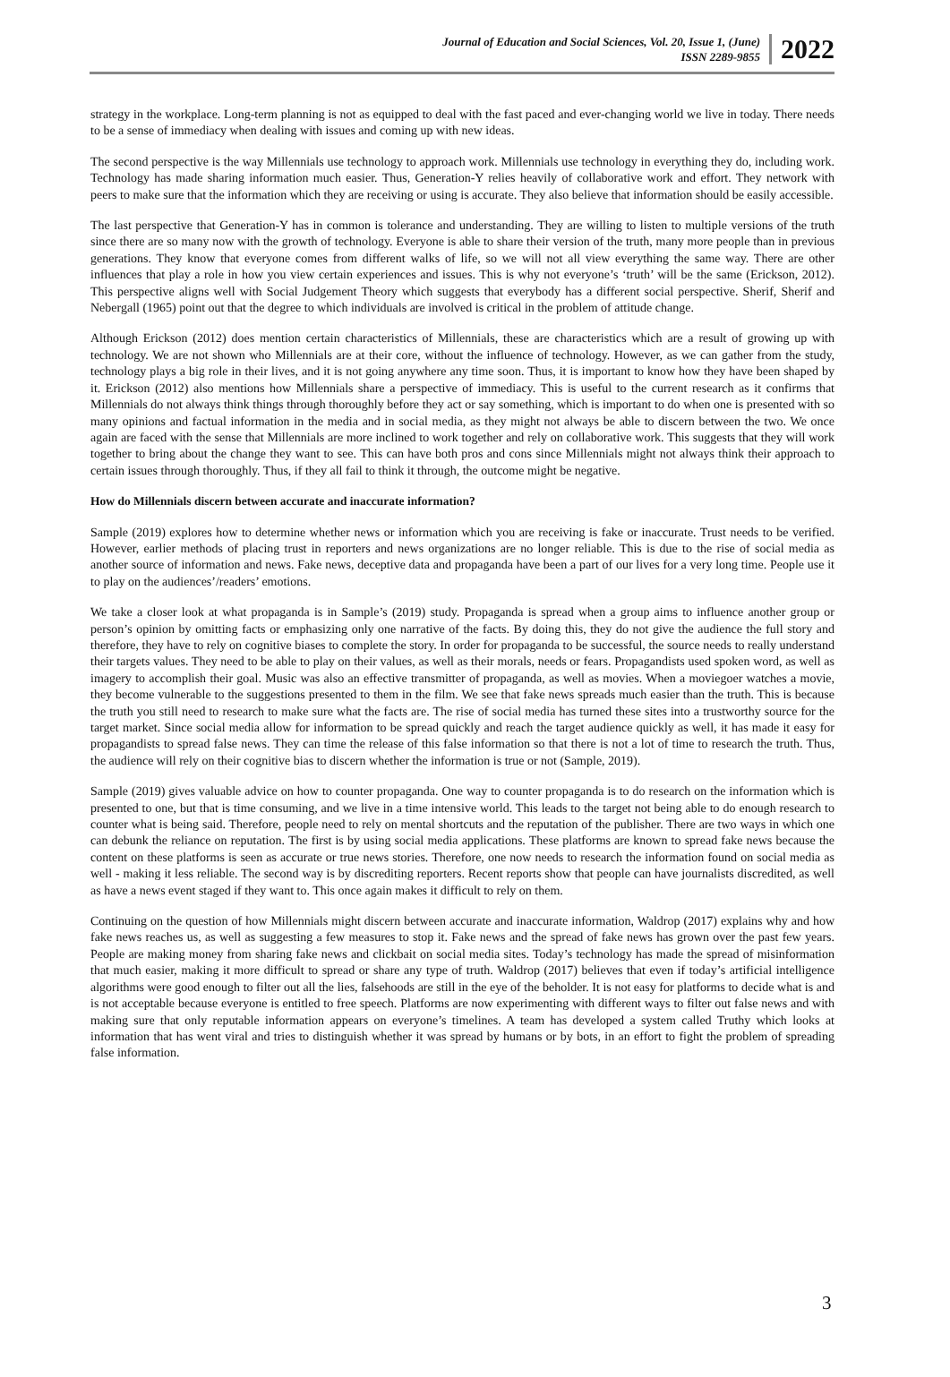Journal of Education and Social Sciences, Vol. 20, Issue 1, (June)
ISSN 2289-9855
2022
strategy in the workplace. Long-term planning is not as equipped to deal with the fast paced and ever-changing world we live in today. There needs to be a sense of immediacy when dealing with issues and coming up with new ideas.
The second perspective is the way Millennials use technology to approach work. Millennials use technology in everything they do, including work. Technology has made sharing information much easier. Thus, Generation-Y relies heavily of collaborative work and effort. They network with peers to make sure that the information which they are receiving or using is accurate. They also believe that information should be easily accessible.
The last perspective that Generation-Y has in common is tolerance and understanding. They are willing to listen to multiple versions of the truth since there are so many now with the growth of technology. Everyone is able to share their version of the truth, many more people than in previous generations. They know that everyone comes from different walks of life, so we will not all view everything the same way. There are other influences that play a role in how you view certain experiences and issues. This is why not everyone’s ‘truth’ will be the same (Erickson, 2012). This perspective aligns well with Social Judgement Theory which suggests that everybody has a different social perspective. Sherif, Sherif and Nebergall (1965) point out that the degree to which individuals are involved is critical in the problem of attitude change.
Although Erickson (2012) does mention certain characteristics of Millennials, these are characteristics which are a result of growing up with technology. We are not shown who Millennials are at their core, without the influence of technology. However, as we can gather from the study, technology plays a big role in their lives, and it is not going anywhere any time soon. Thus, it is important to know how they have been shaped by it. Erickson (2012) also mentions how Millennials share a perspective of immediacy. This is useful to the current research as it confirms that Millennials do not always think things through thoroughly before they act or say something, which is important to do when one is presented with so many opinions and factual information in the media and in social media, as they might not always be able to discern between the two. We once again are faced with the sense that Millennials are more inclined to work together and rely on collaborative work. This suggests that they will work together to bring about the change they want to see. This can have both pros and cons since Millennials might not always think their approach to certain issues through thoroughly. Thus, if they all fail to think it through, the outcome might be negative.
How do Millennials discern between accurate and inaccurate information?
Sample (2019) explores how to determine whether news or information which you are receiving is fake or inaccurate. Trust needs to be verified. However, earlier methods of placing trust in reporters and news organizations are no longer reliable. This is due to the rise of social media as another source of information and news. Fake news, deceptive data and propaganda have been a part of our lives for a very long time. People use it to play on the audiences’/readers’ emotions.
We take a closer look at what propaganda is in Sample’s (2019) study. Propaganda is spread when a group aims to influence another group or person’s opinion by omitting facts or emphasizing only one narrative of the facts. By doing this, they do not give the audience the full story and therefore, they have to rely on cognitive biases to complete the story. In order for propaganda to be successful, the source needs to really understand their targets values. They need to be able to play on their values, as well as their morals, needs or fears. Propagandists used spoken word, as well as imagery to accomplish their goal. Music was also an effective transmitter of propaganda, as well as movies. When a moviegoer watches a movie, they become vulnerable to the suggestions presented to them in the film. We see that fake news spreads much easier than the truth. This is because the truth you still need to research to make sure what the facts are. The rise of social media has turned these sites into a trustworthy source for the target market. Since social media allow for information to be spread quickly and reach the target audience quickly as well, it has made it easy for propagandists to spread false news. They can time the release of this false information so that there is not a lot of time to research the truth. Thus, the audience will rely on their cognitive bias to discern whether the information is true or not (Sample, 2019).
Sample (2019) gives valuable advice on how to counter propaganda. One way to counter propaganda is to do research on the information which is presented to one, but that is time consuming, and we live in a time intensive world. This leads to the target not being able to do enough research to counter what is being said. Therefore, people need to rely on mental shortcuts and the reputation of the publisher. There are two ways in which one can debunk the reliance on reputation. The first is by using social media applications. These platforms are known to spread fake news because the content on these platforms is seen as accurate or true news stories. Therefore, one now needs to research the information found on social media as well - making it less reliable. The second way is by discrediting reporters. Recent reports show that people can have journalists discredited, as well as have a news event staged if they want to. This once again makes it difficult to rely on them.
Continuing on the question of how Millennials might discern between accurate and inaccurate information, Waldrop (2017) explains why and how fake news reaches us, as well as suggesting a few measures to stop it. Fake news and the spread of fake news has grown over the past few years. People are making money from sharing fake news and clickbait on social media sites. Today’s technology has made the spread of misinformation that much easier, making it more difficult to spread or share any type of truth. Waldrop (2017) believes that even if today’s artificial intelligence algorithms were good enough to filter out all the lies, falsehoods are still in the eye of the beholder. It is not easy for platforms to decide what is and is not acceptable because everyone is entitled to free speech. Platforms are now experimenting with different ways to filter out false news and with making sure that only reputable information appears on everyone’s timelines. A team has developed a system called Truthy which looks at information that has went viral and tries to distinguish whether it was spread by humans or by bots, in an effort to fight the problem of spreading false information.
3